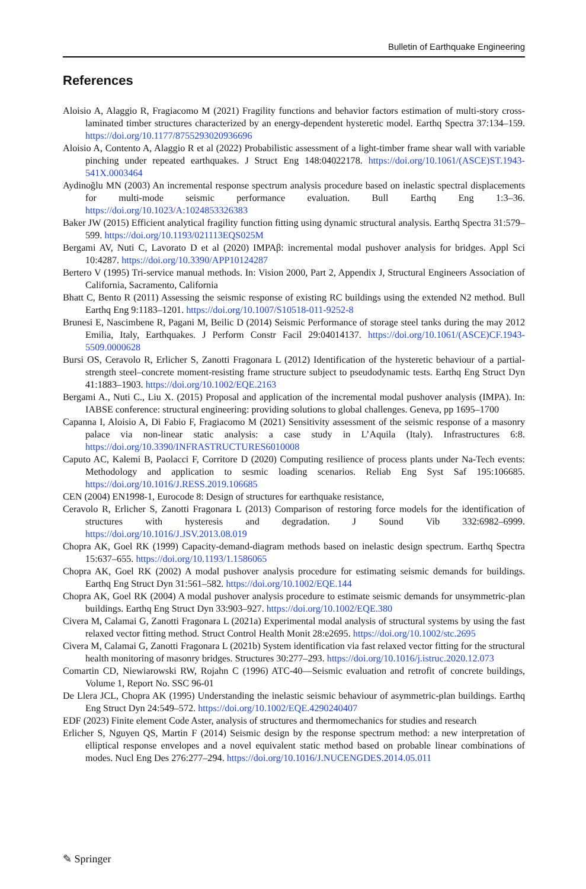Bulletin of Earthquake Engineering
References
Aloisio A, Alaggio R, Fragiacomo M (2021) Fragility functions and behavior factors estimation of multi-story cross-laminated timber structures characterized by an energy-dependent hysteretic model. Earthq Spectra 37:134–159. https://doi.org/10.1177/8755293020936696
Aloisio A, Contento A, Alaggio R et al (2022) Probabilistic assessment of a light-timber frame shear wall with variable pinching under repeated earthquakes. J Struct Eng 148:04022178. https://doi.org/10.1061/(ASCE)ST.1943-541X.0003464
Aydinoğlu MN (2003) An incremental response spectrum analysis procedure based on inelastic spectral displacements for multi-mode seismic performance evaluation. Bull Earthq Eng 1:3–36. https://doi.org/10.1023/A:1024853326383
Baker JW (2015) Efficient analytical fragility function fitting using dynamic structural analysis. Earthq Spectra 31:579–599. https://doi.org/10.1193/021113EQS025M
Bergami AV, Nuti C, Lavorato D et al (2020) IMPAβ: incremental modal pushover analysis for bridges. Appl Sci 10:4287. https://doi.org/10.3390/APP10124287
Bertero V (1995) Tri-service manual methods. In: Vision 2000, Part 2, Appendix J, Structural Engineers Association of California, Sacramento, California
Bhatt C, Bento R (2011) Assessing the seismic response of existing RC buildings using the extended N2 method. Bull Earthq Eng 9:1183–1201. https://doi.org/10.1007/S10518-011-9252-8
Brunesi E, Nascimbene R, Pagani M, Beilic D (2014) Seismic Performance of storage steel tanks during the may 2012 Emilia, Italy, Earthquakes. J Perform Constr Facil 29:04014137. https://doi.org/10.1061/(ASCE)CF.1943-5509.0000628
Bursi OS, Ceravolo R, Erlicher S, Zanotti Fragonara L (2012) Identification of the hysteretic behaviour of a partial-strength steel–concrete moment-resisting frame structure subject to pseudodynamic tests. Earthq Eng Struct Dyn 41:1883–1903. https://doi.org/10.1002/EQE.2163
Bergami A., Nuti C., Liu X. (2015) Proposal and application of the incremental modal pushover analysis (IMPA). In: IABSE conference: structural engineering: providing solutions to global challenges. Geneva, pp 1695–1700
Capanna I, Aloisio A, Di Fabio F, Fragiacomo M (2021) Sensitivity assessment of the seismic response of a masonry palace via non-linear static analysis: a case study in L’Aquila (Italy). Infrastructures 6:8. https://doi.org/10.3390/INFRASTRUCTURES6010008
Caputo AC, Kalemi B, Paolacci F, Corritore D (2020) Computing resilience of process plants under Na-Tech events: Methodology and application to sesmic loading scenarios. Reliab Eng Syst Saf 195:106685. https://doi.org/10.1016/J.RESS.2019.106685
CEN (2004) EN1998-1, Eurocode 8: Design of structures for earthquake resistance,
Ceravolo R, Erlicher S, Zanotti Fragonara L (2013) Comparison of restoring force models for the identification of structures with hysteresis and degradation. J Sound Vib 332:6982–6999. https://doi.org/10.1016/J.JSV.2013.08.019
Chopra AK, Goel RK (1999) Capacity-demand-diagram methods based on inelastic design spectrum. Earthq Spectra 15:637–655. https://doi.org/10.1193/1.1586065
Chopra AK, Goel RK (2002) A modal pushover analysis procedure for estimating seismic demands for buildings. Earthq Eng Struct Dyn 31:561–582. https://doi.org/10.1002/EQE.144
Chopra AK, Goel RK (2004) A modal pushover analysis procedure to estimate seismic demands for unsymmetric-plan buildings. Earthq Eng Struct Dyn 33:903–927. https://doi.org/10.1002/EQE.380
Civera M, Calamai G, Zanotti Fragonara L (2021a) Experimental modal analysis of structural systems by using the fast relaxed vector fitting method. Struct Control Health Monit 28:e2695. https://doi.org/10.1002/stc.2695
Civera M, Calamai G, Zanotti Fragonara L (2021b) System identification via fast relaxed vector fitting for the structural health monitoring of masonry bridges. Structures 30:277–293. https://doi.org/10.1016/j.istruc.2020.12.073
Comartin CD, Niewiarowski RW, Rojahn C (1996) ATC-40—Seismic evaluation and retrofit of concrete buildings, Volume 1, Report No. SSC 96-01
De Llera JCL, Chopra AK (1995) Understanding the inelastic seismic behaviour of asymmetric-plan buildings. Earthq Eng Struct Dyn 24:549–572. https://doi.org/10.1002/EQE.4290240407
EDF (2023) Finite element Code Aster, analysis of structures and thermomechanics for studies and research
Erlicher S, Nguyen QS, Martin F (2014) Seismic design by the response spectrum method: a new interpretation of elliptical response envelopes and a novel equivalent static method based on probable linear combinations of modes. Nucl Eng Des 276:277–294. https://doi.org/10.1016/J.NUCENGDES.2014.05.011
✎ Springer